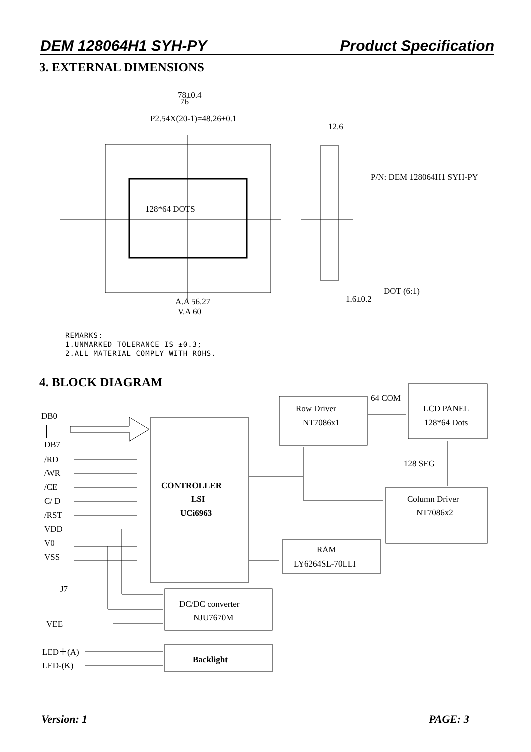DEM 128064H1 SYH-PY Product Specification
3. EXTERNAL DIMENSIONS
DB0
DB7
/RD
/WR
/CE
C/ D
/RST
VDD
V0
VSS
J7
VEE
LED＋(A)
LED-(K)
CONTROLLER
LSI
UCi6963
Row Driver
NT7086x1
64 COM
LCD PANEL
128*64 Dots
128 SEG
Column Driver
NT7086x2
RAM
LY6264SL-70LLI
DC/DC converter
NJU7670M
Backlight
128*64 DOTS
P/N: DEM 128064H1 SYH-PY
DOT (6:1)
78±0.4
76
P2.54X(20-1)=48.26±0.1
A.A 56.27
V.A 60
12.6
1.6±0.2
REMARKS:
1.UNMARKED TOLERANCE IS ±0.3;
2.ALL MATERIAL COMPLY WITH ROHS.
4. BLOCK DIAGRAM
Version: 1 PAGE: 3